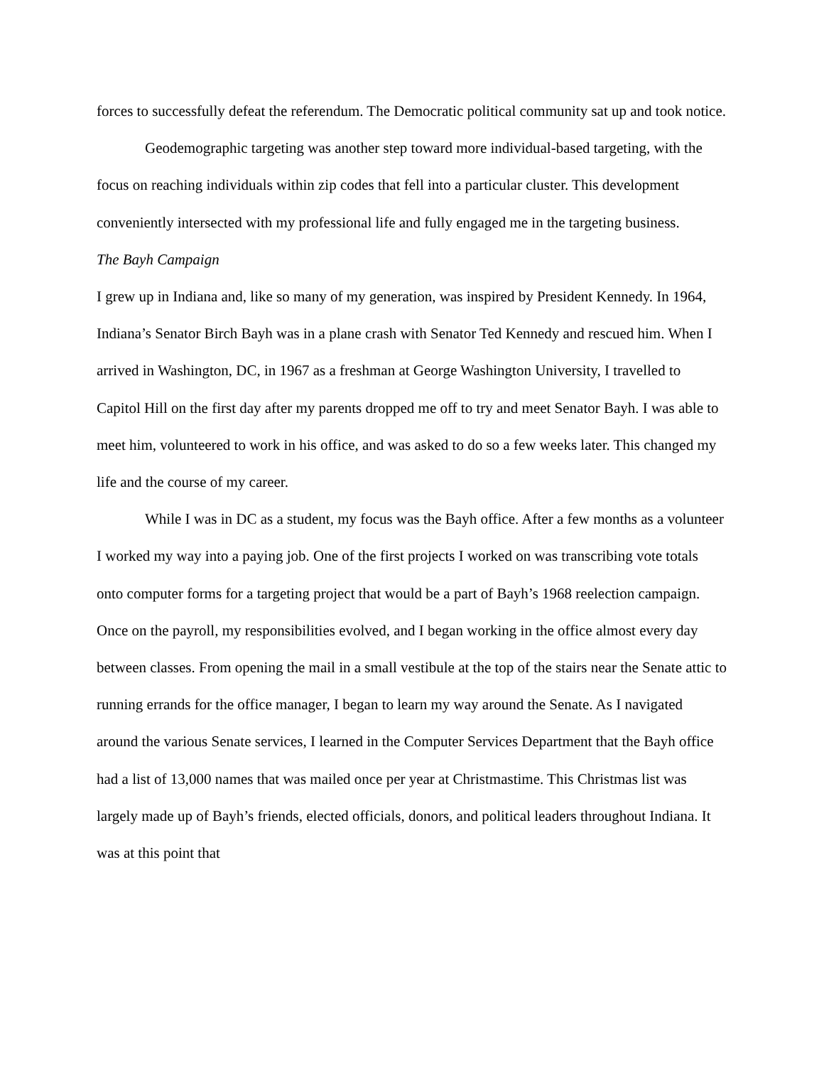forces to successfully defeat the referendum. The Democratic political community sat up and took notice.
Geodemographic targeting was another step toward more individual-based targeting, with the focus on reaching individuals within zip codes that fell into a particular cluster. This development conveniently intersected with my professional life and fully engaged me in the targeting business.
The Bayh Campaign
I grew up in Indiana and, like so many of my generation, was inspired by President Kennedy. In 1964, Indiana’s Senator Birch Bayh was in a plane crash with Senator Ted Kennedy and rescued him. When I arrived in Washington, DC, in 1967 as a freshman at George Washington University, I travelled to Capitol Hill on the first day after my parents dropped me off to try and meet Senator Bayh. I was able to meet him, volunteered to work in his office, and was asked to do so a few weeks later. This changed my life and the course of my career.
While I was in DC as a student, my focus was the Bayh office. After a few months as a volunteer I worked my way into a paying job. One of the first projects I worked on was transcribing vote totals onto computer forms for a targeting project that would be a part of Bayh’s 1968 reelection campaign. Once on the payroll, my responsibilities evolved, and I began working in the office almost every day between classes. From opening the mail in a small vestibule at the top of the stairs near the Senate attic to running errands for the office manager, I began to learn my way around the Senate. As I navigated around the various Senate services, I learned in the Computer Services Department that the Bayh office had a list of 13,000 names that was mailed once per year at Christmastime. This Christmas list was largely made up of Bayh’s friends, elected officials, donors, and political leaders throughout Indiana. It was at this point that